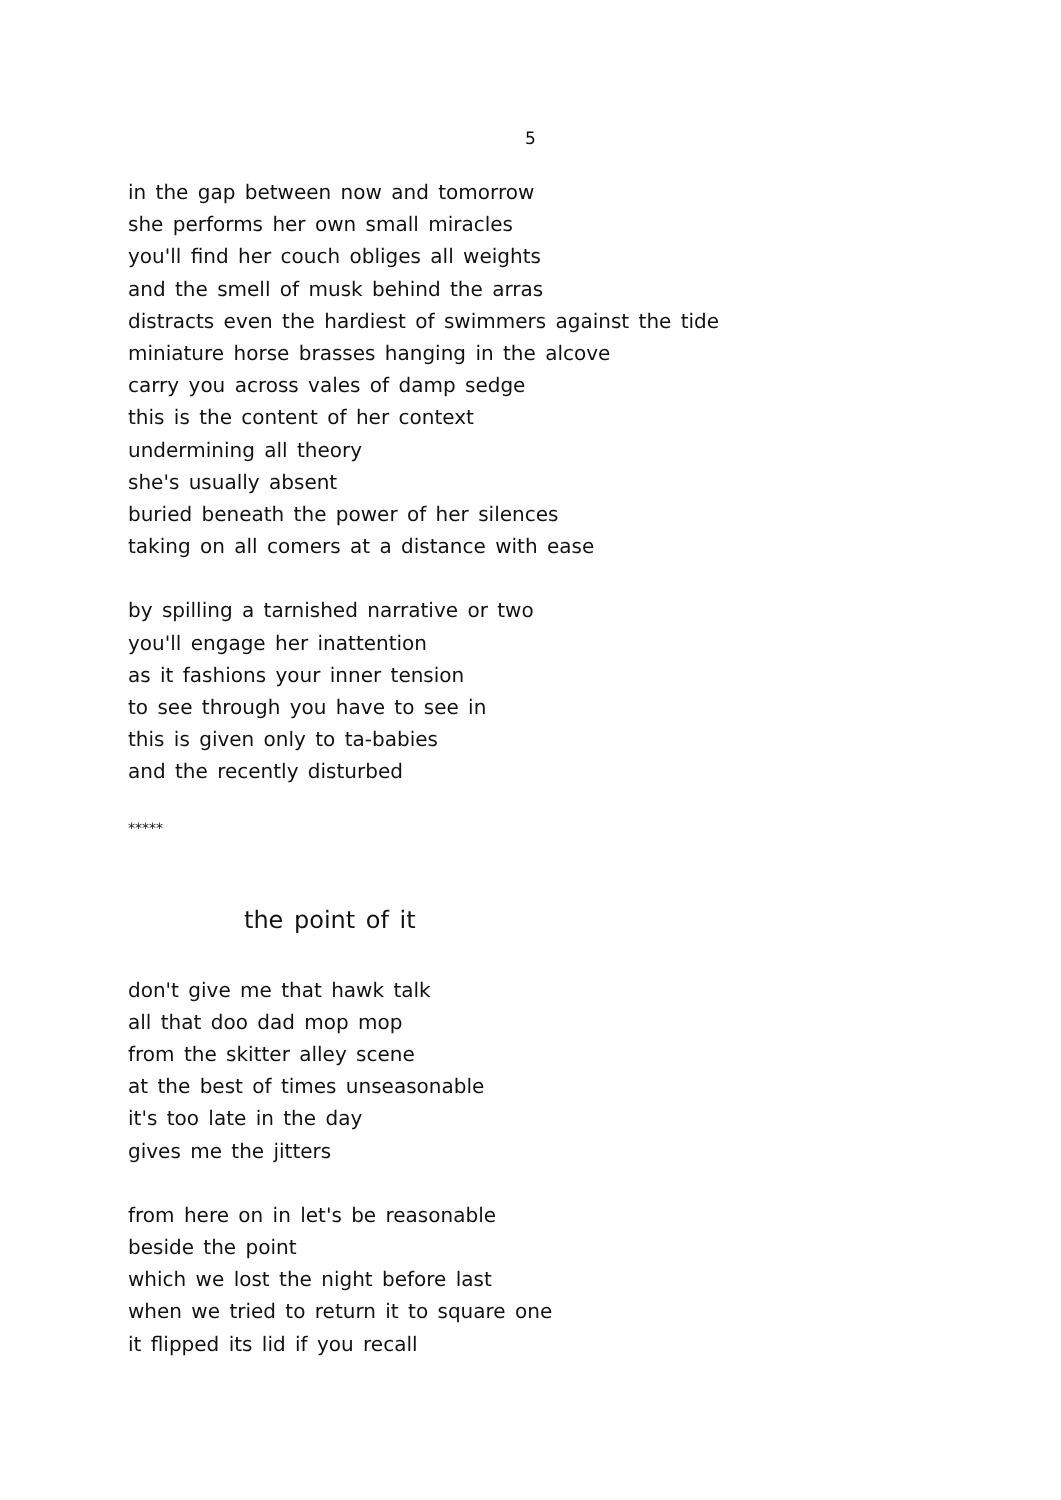5
in the gap between now and tomorrow
she performs her own small miracles
you'll find her couch obliges all weights
and the smell of musk behind the arras
distracts even the hardiest of swimmers against the tide
miniature horse brasses hanging in the alcove
carry you across vales of damp sedge
this is the content of her context
undermining all theory
she's usually absent
buried beneath the power of her silences
taking on all comers at a distance with ease
by spilling a tarnished narrative or two
you'll engage her inattention
as it fashions your inner tension
to see through you have to see in
this is given only to ta-babies
and the recently disturbed
*****
the point of it
don't give me that hawk talk
all that doo dad mop mop
from the skitter alley scene
at the best of times unseasonable
it's too late in the day
gives me the jitters
from here on in let's be reasonable
beside the point
which we lost the night before last
when we tried to return it to square one
it flipped its lid if you recall